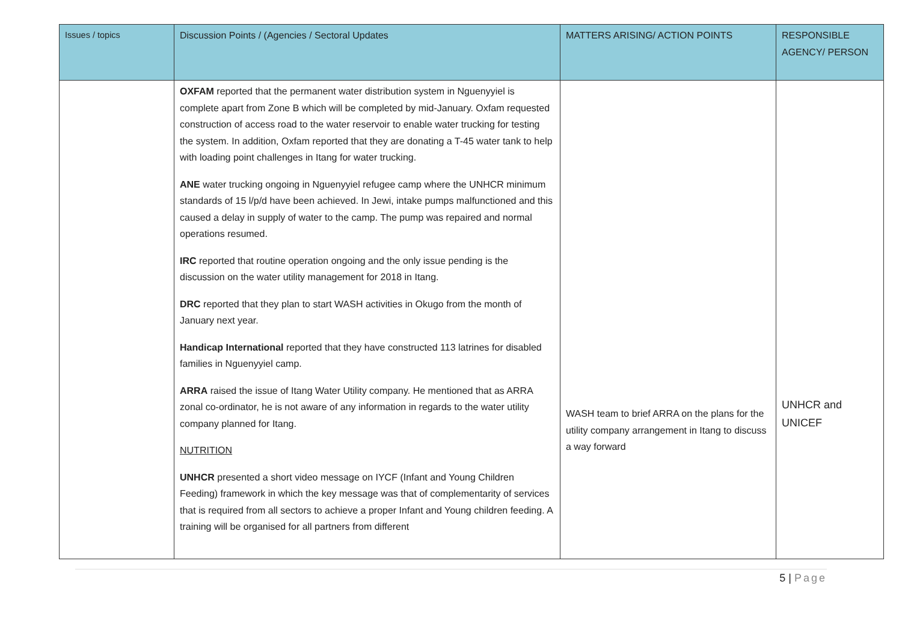| Issues / topics | Discussion Points / (Agencies / Sectoral Updates | MATTERS ARISING/ ACTION POINTS | RESPONSIBLE AGENCY/ PERSON |
| --- | --- | --- | --- |
| | OXFAM reported that the permanent water distribution system in Nguenyyiel is complete apart from Zone B which will be completed by mid-January. Oxfam requested construction of access road to the water reservoir to enable water trucking for testing the system. In addition, Oxfam reported that they are donating a T-45 water tank to help with loading point challenges in Itang for water trucking. ANE water trucking ongoing in Nguenyyiel refugee camp where the UNHCR minimum standards of 15 l/p/d have been achieved. In Jewi, intake pumps malfunctioned and this caused a delay in supply of water to the camp. The pump was repaired and normal operations resumed. IRC reported that routine operation ongoing and the only issue pending is the discussion on the water utility management for 2018 in Itang. DRC reported that they plan to start WASH activities in Okugo from the month of January next year. Handicap International reported that they have constructed 113 latrines for disabled families in Nguenyyiel camp. ARRA raised the issue of Itang Water Utility company. He mentioned that as ARRA zonal co-ordinator, he is not aware of any information in regards to the water utility company planned for Itang. NUTRITION UNHCR presented a short video message on IYCF (Infant and Young Children Feeding) framework in which the key message was that of complementarity of services that is required from all sectors to achieve a proper Infant and Young children feeding. A training will be organised for all partners from different | WASH team to brief ARRA on the plans for the utility company arrangement in Itang to discuss a way forward | UNHCR and UNICEF |
5 | Page